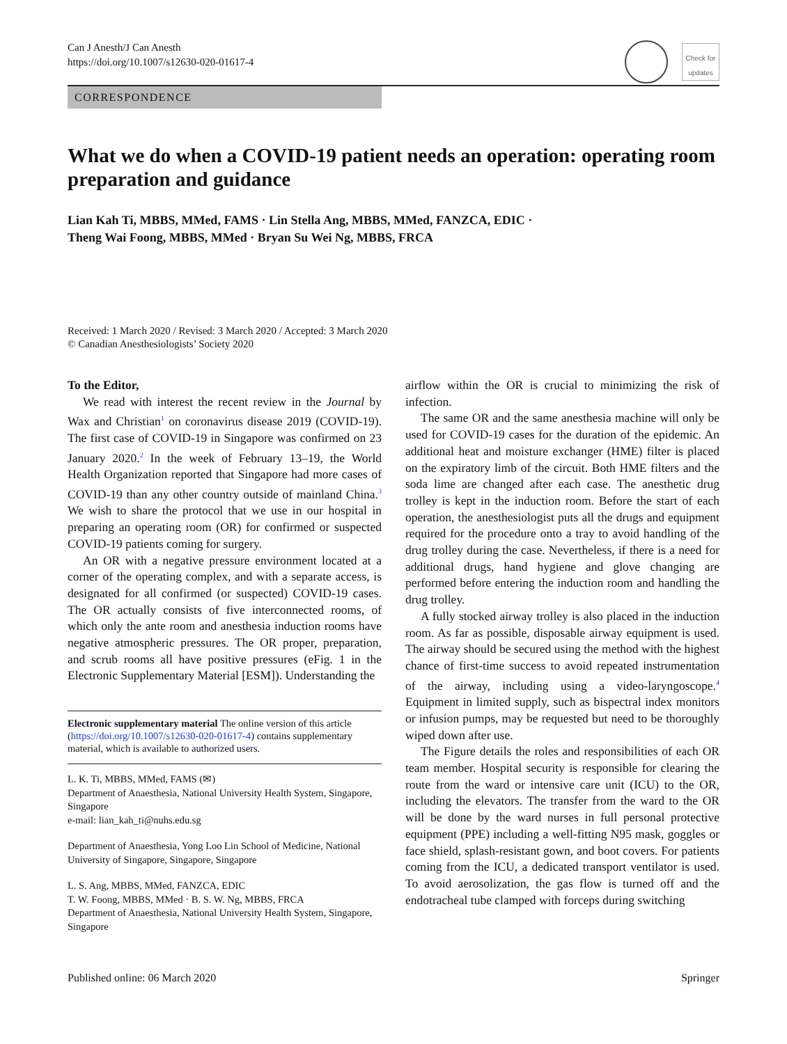Can J Anesth/J Can Anesth
https://doi.org/10.1007/s12630-020-01617-4
Check for updates
CORRESPONDENCE
What we do when a COVID-19 patient needs an operation: operating room preparation and guidance
Lian Kah Ti, MBBS, MMed, FAMS · Lin Stella Ang, MBBS, MMed, FANZCA, EDIC ·
Theng Wai Foong, MBBS, MMed · Bryan Su Wei Ng, MBBS, FRCA
Received: 1 March 2020 / Revised: 3 March 2020 / Accepted: 3 March 2020
© Canadian Anesthesiologists’ Society 2020
To the Editor,
We read with interest the recent review in the Journal by Wax and Christian<sup>1</sup> on coronavirus disease 2019 (COVID-19). The first case of COVID-19 in Singapore was confirmed on 23 January 2020.<sup>2</sup> In the week of February 13–19, the World Health Organization reported that Singapore had more cases of COVID-19 than any other country outside of mainland China.<sup>3</sup> We wish to share the protocol that we use in our hospital in preparing an operating room (OR) for confirmed or suspected COVID-19 patients coming for surgery.
An OR with a negative pressure environment located at a corner of the operating complex, and with a separate access, is designated for all confirmed (or suspected) COVID-19 cases. The OR actually consists of five interconnected rooms, of which only the ante room and anesthesia induction rooms have negative atmospheric pressures. The OR proper, preparation, and scrub rooms all have positive pressures (eFig. 1 in the Electronic Supplementary Material [ESM]). Understanding the
Electronic supplementary material The online version of this article (https://doi.org/10.1007/s12630-020-01617-4) contains supplementary material, which is available to authorized users.
L. K. Ti, MBBS, MMed, FAMS (✉)
Department of Anaesthesia, National University Health System, Singapore, Singapore
e-mail: lian_kah_ti@nuhs.edu.sg
Department of Anaesthesia, Yong Loo Lin School of Medicine, National University of Singapore, Singapore, Singapore
L. S. Ang, MBBS, MMed, FANZCA, EDIC
T. W. Foong, MBBS, MMed · B. S. W. Ng, MBBS, FRCA
Department of Anaesthesia, National University Health System, Singapore, Singapore
airflow within the OR is crucial to minimizing the risk of infection.
The same OR and the same anesthesia machine will only be used for COVID-19 cases for the duration of the epidemic. An additional heat and moisture exchanger (HME) filter is placed on the expiratory limb of the circuit. Both HME filters and the soda lime are changed after each case. The anesthetic drug trolley is kept in the induction room. Before the start of each operation, the anesthesiologist puts all the drugs and equipment required for the procedure onto a tray to avoid handling of the drug trolley during the case. Nevertheless, if there is a need for additional drugs, hand hygiene and glove changing are performed before entering the induction room and handling the drug trolley.
A fully stocked airway trolley is also placed in the induction room. As far as possible, disposable airway equipment is used. The airway should be secured using the method with the highest chance of first-time success to avoid repeated instrumentation of the airway, including using a video-laryngoscope.<sup>4</sup> Equipment in limited supply, such as bispectral index monitors or infusion pumps, may be requested but need to be thoroughly wiped down after use.
The Figure details the roles and responsibilities of each OR team member. Hospital security is responsible for clearing the route from the ward or intensive care unit (ICU) to the OR, including the elevators. The transfer from the ward to the OR will be done by the ward nurses in full personal protective equipment (PPE) including a well-fitting N95 mask, goggles or face shield, splash-resistant gown, and boot covers. For patients coming from the ICU, a dedicated transport ventilator is used. To avoid aerosolization, the gas flow is turned off and the endotracheal tube clamped with forceps during switching
Published online: 06 March 2020 Springer